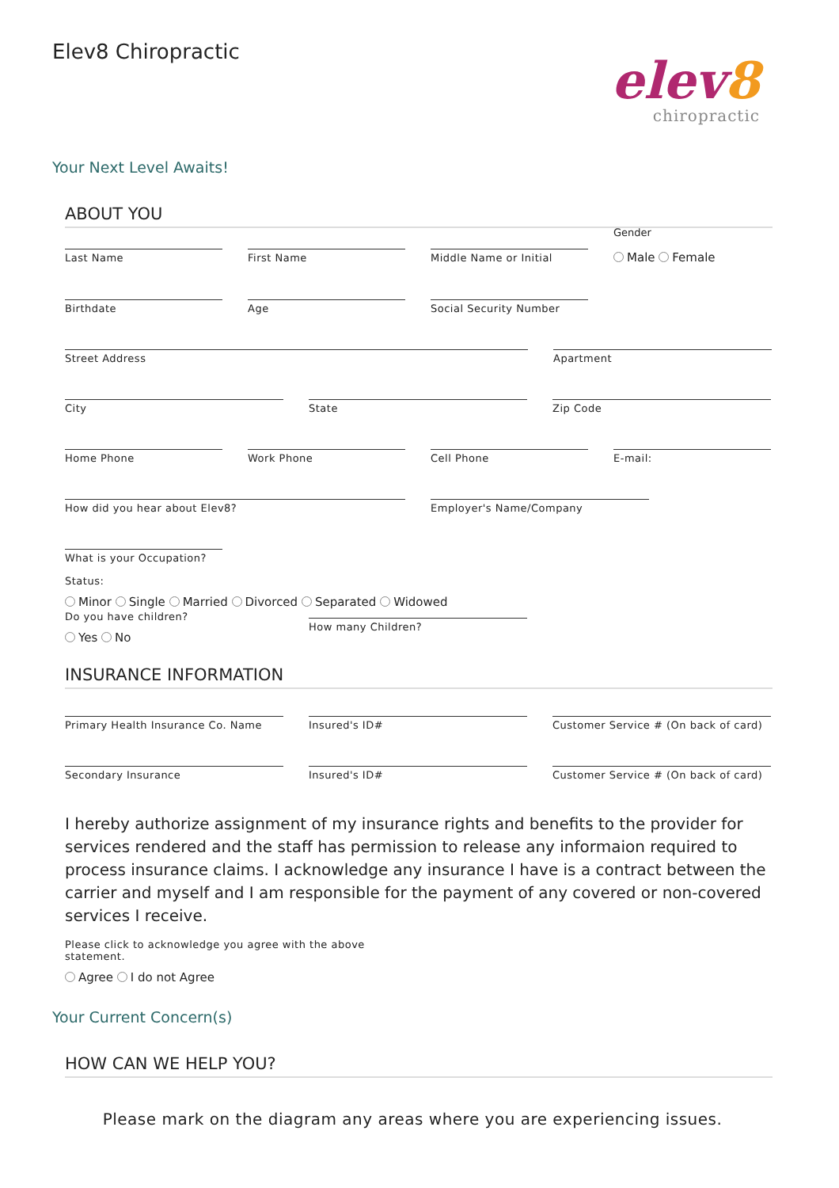Elev8 Chiropractic
elev8
chiropractic
Your Next Level Awaits!
ABOUT YOU
Last Name First Name Middle Name or Initial
Gender
Male Female
Birthdate Age Social Security Number
Street Address Apartment
City State Zip Code
Home Phone Work Phone Cell Phone E-mail:
How did you hear about Elev8? Employer's Name/Company
What is your Occupation?
Status:
Minor Single Married Divorced Separated Widowed
Do you have children?
Yes No
How many Children?
INSURANCE INFORMATION
Primary Health Insurance Co. Name Insured's ID# Customer Service # (On back of card)
Secondary Insurance Insured's ID# Customer Service # (On back of card)
I hereby authorize assignment of my insurance rights and benefits to the provider for services rendered and the staff has permission to release any informaion required to process insurance claims. I acknowledge any insurance I have is a contract between the carrier and myself and I am responsible for the payment of any covered or non-covered services I receive.
Please click to acknowledge you agree with the above statement.
Agree I do not Agree
Your Current Concern(s)
HOW CAN WE HELP YOU?
Please mark on the diagram any areas where you are experiencing issues.